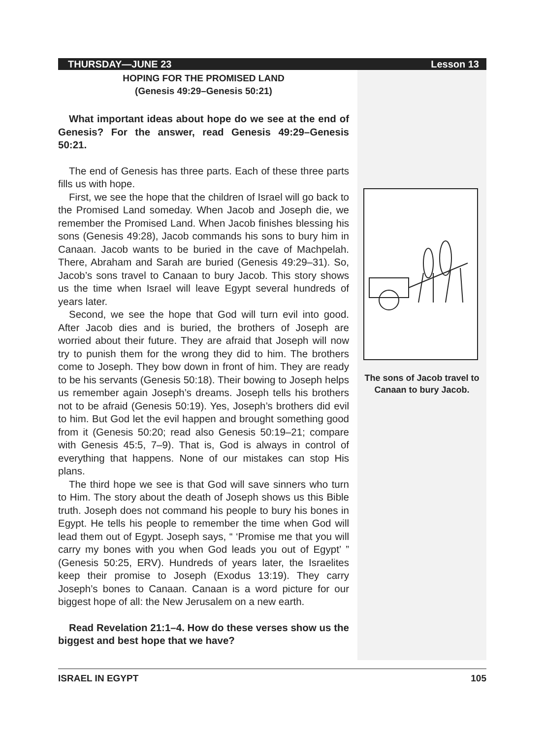THURSDAY—JUNE 23 Lesson 13
HOPING FOR THE PROMISED LAND
(Genesis 49:29–Genesis 50:21)
What important ideas about hope do we see at the end of Genesis? For the answer, read Genesis 49:29–Genesis 50:21.
The end of Genesis has three parts. Each of these three parts fills us with hope.
First, we see the hope that the children of Israel will go back to the Promised Land someday. When Jacob and Joseph die, we remember the Promised Land. When Jacob finishes blessing his sons (Genesis 49:28), Jacob commands his sons to bury him in Canaan. Jacob wants to be buried in the cave of Machpelah. There, Abraham and Sarah are buried (Genesis 49:29–31). So, Jacob’s sons travel to Canaan to bury Jacob. This story shows us the time when Israel will leave Egypt several hundreds of years later.
Second, we see the hope that God will turn evil into good. After Jacob dies and is buried, the brothers of Joseph are worried about their future. They are afraid that Joseph will now try to punish them for the wrong they did to him. The brothers come to Joseph. They bow down in front of him. They are ready to be his servants (Genesis 50:18). Their bowing to Joseph helps us remember again Joseph’s dreams. Joseph tells his brothers not to be afraid (Genesis 50:19). Yes, Joseph’s brothers did evil to him. But God let the evil happen and brought something good from it (Genesis 50:20; read also Genesis 50:19–21; compare with Genesis 45:5, 7–9). That is, God is always in control of everything that happens. None of our mistakes can stop His plans.
The third hope we see is that God will save sinners who turn to Him. The story about the death of Joseph shows us this Bible truth. Joseph does not command his people to bury his bones in Egypt. He tells his people to remember the time when God will lead them out of Egypt. Joseph says, “ ‘Promise me that you will carry my bones with you when God leads you out of Egypt’ ” (Genesis 50:25, ERV). Hundreds of years later, the Israelites keep their promise to Joseph (Exodus 13:19). They carry Joseph’s bones to Canaan. Canaan is a word picture for our biggest hope of all: the New Jerusalem on a new earth.
Read Revelation 21:1–4. How do these verses show us the biggest and best hope that we have?
The sons of Jacob travel to Canaan to bury Jacob.
ISRAEL IN EGYPT 105